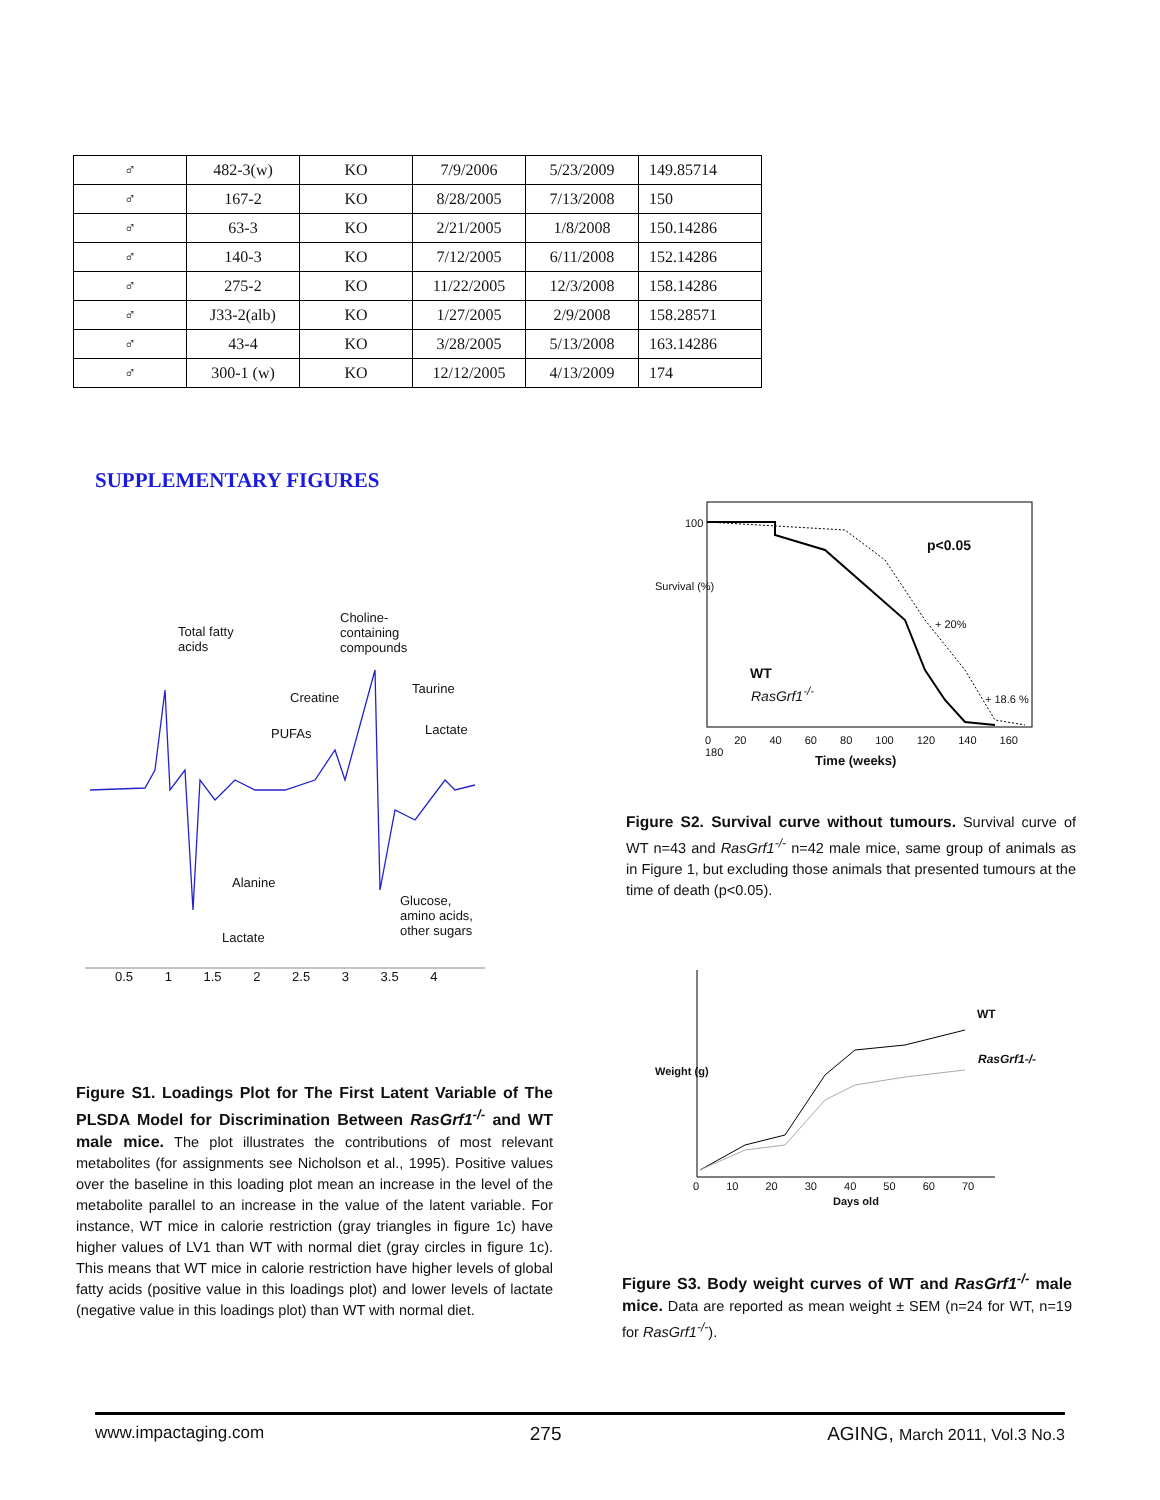| ♂ | 482-3(w) | KO | 7/9/2006 | 5/23/2009 | 149.85714 |
| ♂ | 167-2 | KO | 8/28/2005 | 7/13/2008 | 150 |
| ♂ | 63-3 | KO | 2/21/2005 | 1/8/2008 | 150.14286 |
| ♂ | 140-3 | KO | 7/12/2005 | 6/11/2008 | 152.14286 |
| ♂ | 275-2 | KO | 11/22/2005 | 12/3/2008 | 158.14286 |
| ♂ | J33-2(alb) | KO | 1/27/2005 | 2/9/2008 | 158.28571 |
| ♂ | 43-4 | KO | 3/28/2005 | 5/13/2008 | 163.14286 |
| ♂ | 300-1 (w) | KO | 12/12/2005 | 4/13/2009 | 174 |
SUPPLEMENTARY FIGURES
Total fatty
acids
Choline-
containing
compounds
Creatine
Taurine
PUFAs Lactate
Alanine
Glucose,
amino acids,
other sugars Lactate
0.5 1 1.5 2 2.5 3 3.5 4
Figure S1. Loadings Plot for The First Latent Variable of The PLSDA Model for Discrimination Between RasGrf1<sup>-/-</sup> and WT male mice. The plot illustrates the contributions of most relevant metabolites (for assignments see Nicholson et al., 1995). Positive values over the baseline in this loading plot mean an increase in the level of the metabolite parallel to an increase in the value of the latent variable. For instance, WT mice in calorie restriction (gray triangles in figure 1c) have higher values of LV1 than WT with normal diet (gray circles in figure 1c). This means that WT mice in calorie restriction have higher levels of global fatty acids (positive value in this loadings plot) and lower levels of lactate (negative value in this loadings plot) than WT with normal diet.
100
p<0.05
+ 20%
WT
RasGrf1<sup>-/-</sup> + 18.6 %
0 20 40 60 80 100 120 140 160 180
Time (weeks)
Survival (%)
Figure S2. Survival curve without tumours. Survival curve of WT n=43 and RasGrf1<sup>-/-</sup> n=42 male mice, same group of animals as in Figure 1, but excluding those animals that presented tumours at the time of death (p<0.05).
WT
RasGrf1-/-
0 10 20 30 40 50 60 70
Days old
Weight (g)
Figure S3. Body weight curves of WT and RasGrf1<sup>-/-</sup> male mice. Data are reported as mean weight ± SEM (n=24 for WT, n=19 for RasGrf1<sup>-/-</sup>).
www.impactaging.com 275 AGING, March 2011, Vol.3 No.3